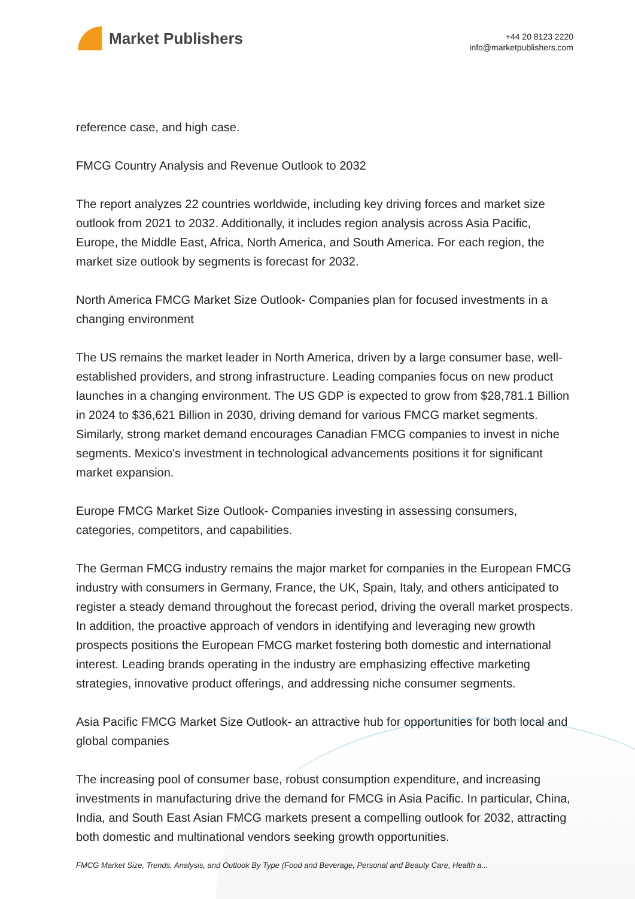Market Publishers
+44 20 8123 2220
info@marketpublishers.com
reference case, and high case.
FMCG Country Analysis and Revenue Outlook to 2032
The report analyzes 22 countries worldwide, including key driving forces and market size outlook from 2021 to 2032. Additionally, it includes region analysis across Asia Pacific, Europe, the Middle East, Africa, North America, and South America. For each region, the market size outlook by segments is forecast for 2032.
North America FMCG Market Size Outlook- Companies plan for focused investments in a changing environment
The US remains the market leader in North America, driven by a large consumer base, well-established providers, and strong infrastructure. Leading companies focus on new product launches in a changing environment. The US GDP is expected to grow from $28,781.1 Billion in 2024 to $36,621 Billion in 2030, driving demand for various FMCG market segments. Similarly, strong market demand encourages Canadian FMCG companies to invest in niche segments. Mexico's investment in technological advancements positions it for significant market expansion.
Europe FMCG Market Size Outlook- Companies investing in assessing consumers, categories, competitors, and capabilities.
The German FMCG industry remains the major market for companies in the European FMCG industry with consumers in Germany, France, the UK, Spain, Italy, and others anticipated to register a steady demand throughout the forecast period, driving the overall market prospects. In addition, the proactive approach of vendors in identifying and leveraging new growth prospects positions the European FMCG market fostering both domestic and international interest. Leading brands operating in the industry are emphasizing effective marketing strategies, innovative product offerings, and addressing niche consumer segments.
Asia Pacific FMCG Market Size Outlook- an attractive hub for opportunities for both local and global companies
The increasing pool of consumer base, robust consumption expenditure, and increasing investments in manufacturing drive the demand for FMCG in Asia Pacific. In particular, China, India, and South East Asian FMCG markets present a compelling outlook for 2032, attracting both domestic and multinational vendors seeking growth opportunities.
FMCG Market Size, Trends, Analysis, and Outlook By Type (Food and Beverage, Personal and Beauty Care, Health a...